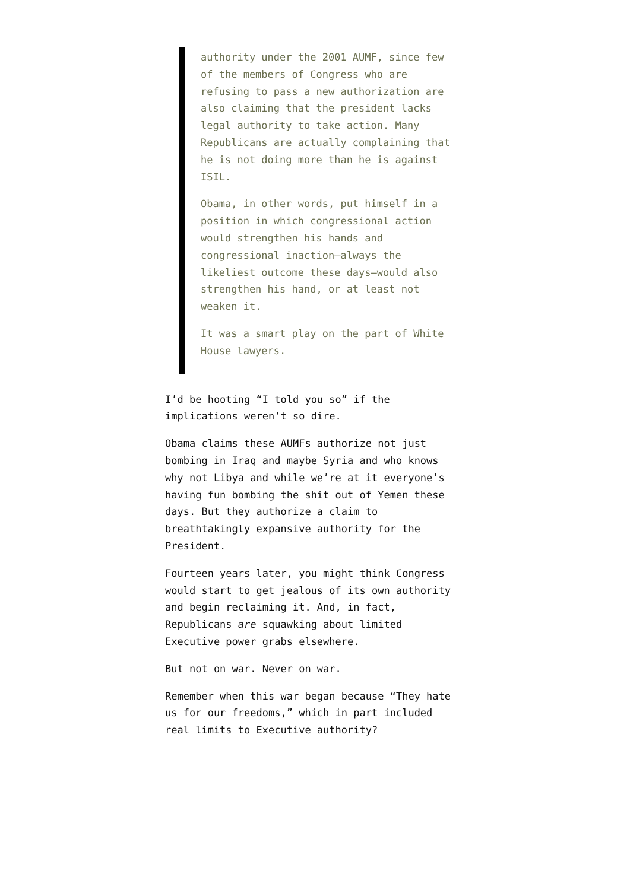authority under the 2001 AUMF, since few of the members of Congress who are refusing to pass a new authorization are also claiming that the president lacks legal authority to take action. Many Republicans are actually complaining that he is not doing more than he is against ISIL.
Obama, in other words, put himself in a position in which congressional action would strengthen his hands and congressional inaction—always the likeliest outcome these days—would also strengthen his hand, or at least not weaken it.
It was a smart play on the part of White House lawyers.
I’d be hooting “I told you so” if the implications weren’t so dire.
Obama claims these AUMFs authorize not just bombing in Iraq and maybe Syria and who knows why not Libya and while we’re at it everyone’s having fun bombing the shit out of Yemen these days. But they authorize a claim to breathtakingly expansive authority for the President.
Fourteen years later, you might think Congress would start to get jealous of its own authority and begin reclaiming it. And, in fact, Republicans are squawking about limited Executive power grabs elsewhere.
But not on war. Never on war.
Remember when this war began because “They hate us for our freedoms,” which in part included real limits to Executive authority?